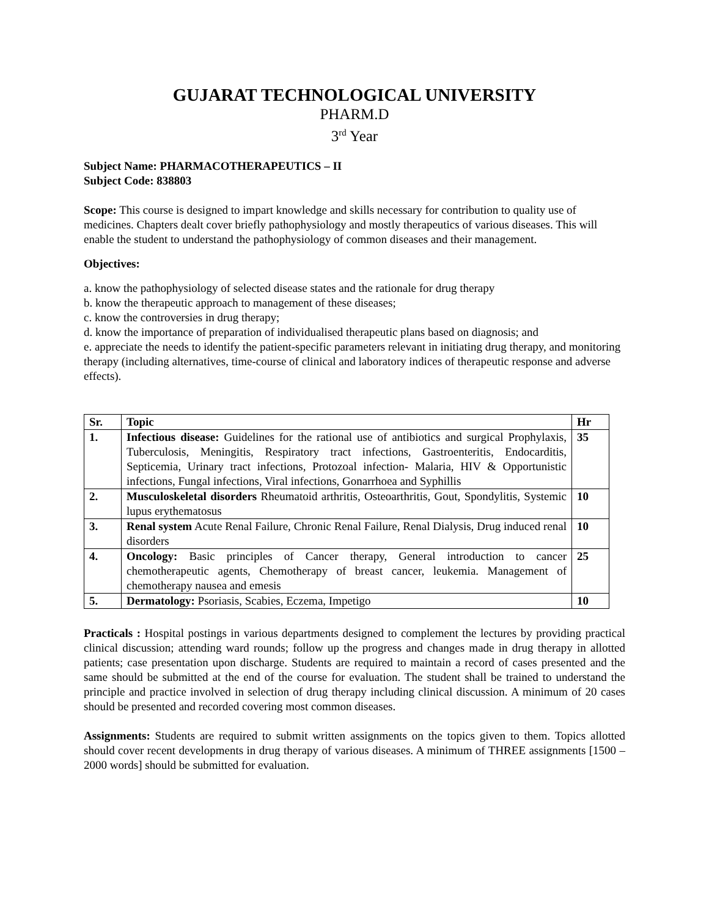GUJARAT TECHNOLOGICAL UNIVERSITY
PHARM.D
3<sup>rd</sup> Year
Subject Name: PHARMACOTHERAPEUTICS – II
Subject Code: 838803
Scope: This course is designed to impart knowledge and skills necessary for contribution to quality use of medicines. Chapters dealt cover briefly pathophysiology and mostly therapeutics of various diseases. This will enable the student to understand the pathophysiology of common diseases and their management.
Objectives:
a. know the pathophysiology of selected disease states and the rationale for drug therapy
b. know the therapeutic approach to management of these diseases;
c. know the controversies in drug therapy;
d. know the importance of preparation of individualised therapeutic plans based on diagnosis; and
e. appreciate the needs to identify the patient-specific parameters relevant in initiating drug therapy, and monitoring therapy (including alternatives, time-course of clinical and laboratory indices of therapeutic response and adverse effects).
| Sr. | Topic | Hr |
| --- | --- | --- |
| 1. | Infectious disease: Guidelines for the rational use of antibiotics and surgical Prophylaxis, Tuberculosis, Meningitis, Respiratory tract infections, Gastroenteritis, Endocarditis, Septicemia, Urinary tract infections, Protozoal infection- Malaria, HIV & Opportunistic infections, Fungal infections, Viral infections, Gonarrhoea and Syphillis | 35 |
| 2. | Musculoskeletal disorders Rheumatoid arthritis, Osteoarthritis, Gout, Spondylitis, Systemic lupus erythematosus | 10 |
| 3. | Renal system Acute Renal Failure, Chronic Renal Failure, Renal Dialysis, Drug induced renal disorders | 10 |
| 4. | Oncology: Basic principles of Cancer therapy, General introduction to cancer chemotherapeutic agents, Chemotherapy of breast cancer, leukemia. Management of chemotherapy nausea and emesis | 25 |
| 5. | Dermatology: Psoriasis, Scabies, Eczema, Impetigo | 10 |
Practicals : Hospital postings in various departments designed to complement the lectures by providing practical clinical discussion; attending ward rounds; follow up the progress and changes made in drug therapy in allotted patients; case presentation upon discharge. Students are required to maintain a record of cases presented and the same should be submitted at the end of the course for evaluation. The student shall be trained to understand the principle and practice involved in selection of drug therapy including clinical discussion. A minimum of 20 cases should be presented and recorded covering most common diseases.
Assignments: Students are required to submit written assignments on the topics given to them. Topics allotted should cover recent developments in drug therapy of various diseases. A minimum of THREE assignments [1500 – 2000 words] should be submitted for evaluation.